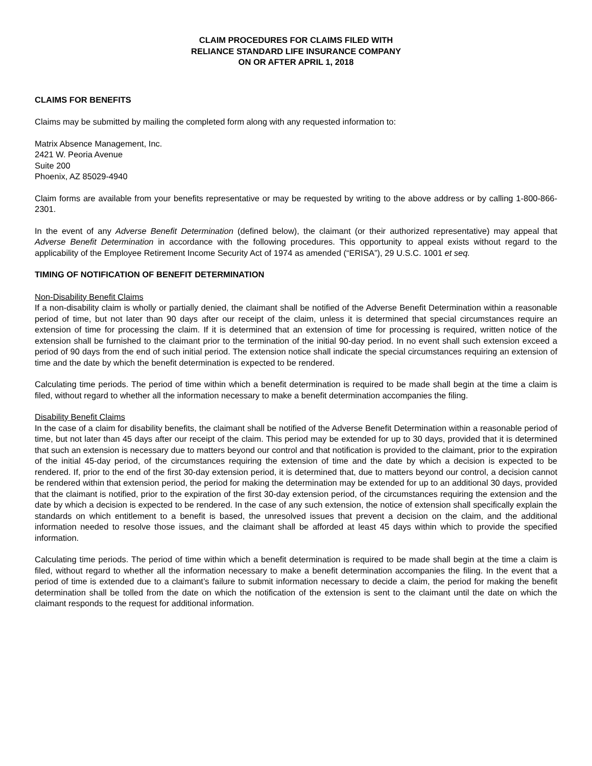CLAIM PROCEDURES FOR CLAIMS FILED WITH
RELIANCE STANDARD LIFE INSURANCE COMPANY
ON OR AFTER APRIL 1, 2018
CLAIMS FOR BENEFITS
Claims may be submitted by mailing the completed form along with any requested information to:
Matrix Absence Management, Inc.
2421 W. Peoria Avenue
Suite 200
Phoenix, AZ 85029-4940
Claim forms are available from your benefits representative or may be requested by writing to the above address or by calling 1-800-866-2301.
In the event of any Adverse Benefit Determination (defined below), the claimant (or their authorized representative) may appeal that Adverse Benefit Determination in accordance with the following procedures. This opportunity to appeal exists without regard to the applicability of the Employee Retirement Income Security Act of 1974 as amended (“ERISA”), 29 U.S.C. 1001 et seq.
TIMING OF NOTIFICATION OF BENEFIT DETERMINATION
Non-Disability Benefit Claims
If a non-disability claim is wholly or partially denied, the claimant shall be notified of the Adverse Benefit Determination within a reasonable period of time, but not later than 90 days after our receipt of the claim, unless it is determined that special circumstances require an extension of time for processing the claim. If it is determined that an extension of time for processing is required, written notice of the extension shall be furnished to the claimant prior to the termination of the initial 90-day period. In no event shall such extension exceed a period of 90 days from the end of such initial period. The extension notice shall indicate the special circumstances requiring an extension of time and the date by which the benefit determination is expected to be rendered.
Calculating time periods. The period of time within which a benefit determination is required to be made shall begin at the time a claim is filed, without regard to whether all the information necessary to make a benefit determination accompanies the filing.
Disability Benefit Claims
In the case of a claim for disability benefits, the claimant shall be notified of the Adverse Benefit Determination within a reasonable period of time, but not later than 45 days after our receipt of the claim. This period may be extended for up to 30 days, provided that it is determined that such an extension is necessary due to matters beyond our control and that notification is provided to the claimant, prior to the expiration of the initial 45-day period, of the circumstances requiring the extension of time and the date by which a decision is expected to be rendered. If, prior to the end of the first 30-day extension period, it is determined that, due to matters beyond our control, a decision cannot be rendered within that extension period, the period for making the determination may be extended for up to an additional 30 days, provided that the claimant is notified, prior to the expiration of the first 30-day extension period, of the circumstances requiring the extension and the date by which a decision is expected to be rendered. In the case of any such extension, the notice of extension shall specifically explain the standards on which entitlement to a benefit is based, the unresolved issues that prevent a decision on the claim, and the additional information needed to resolve those issues, and the claimant shall be afforded at least 45 days within which to provide the specified information.
Calculating time periods. The period of time within which a benefit determination is required to be made shall begin at the time a claim is filed, without regard to whether all the information necessary to make a benefit determination accompanies the filing. In the event that a period of time is extended due to a claimant’s failure to submit information necessary to decide a claim, the period for making the benefit determination shall be tolled from the date on which the notification of the extension is sent to the claimant until the date on which the claimant responds to the request for additional information.